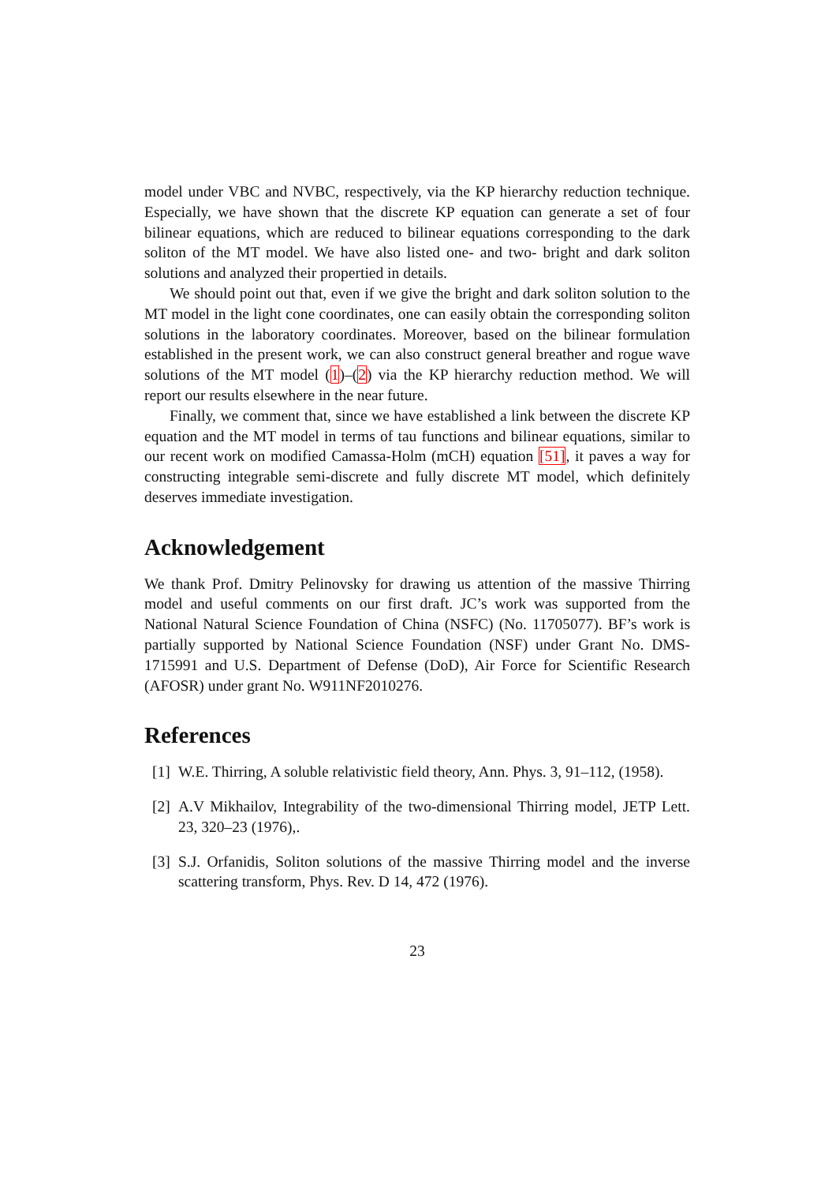model under VBC and NVBC, respectively, via the KP hierarchy reduction technique. Especially, we have shown that the discrete KP equation can generate a set of four bilinear equations, which are reduced to bilinear equations corresponding to the dark soliton of the MT model. We have also listed one- and two- bright and dark soliton solutions and analyzed their propertied in details.
We should point out that, even if we give the bright and dark soliton solution to the MT model in the light cone coordinates, one can easily obtain the corresponding soliton solutions in the laboratory coordinates. Moreover, based on the bilinear formulation established in the present work, we can also construct general breather and rogue wave solutions of the MT model (1)–(2) via the KP hierarchy reduction method. We will report our results elsewhere in the near future.
Finally, we comment that, since we have established a link between the discrete KP equation and the MT model in terms of tau functions and bilinear equations, similar to our recent work on modified Camassa-Holm (mCH) equation [51], it paves a way for constructing integrable semi-discrete and fully discrete MT model, which definitely deserves immediate investigation.
Acknowledgement
We thank Prof. Dmitry Pelinovsky for drawing us attention of the massive Thirring model and useful comments on our first draft. JC’s work was supported from the National Natural Science Foundation of China (NSFC) (No. 11705077). BF’s work is partially supported by National Science Foundation (NSF) under Grant No. DMS-1715991 and U.S. Department of Defense (DoD), Air Force for Scientific Research (AFOSR) under grant No. W911NF2010276.
References
[1] W.E. Thirring, A soluble relativistic field theory, Ann. Phys. 3, 91–112, (1958).
[2] A.V Mikhailov, Integrability of the two-dimensional Thirring model, JETP Lett. 23, 320–23 (1976),.
[3] S.J. Orfanidis, Soliton solutions of the massive Thirring model and the inverse scattering transform, Phys. Rev. D 14, 472 (1976).
23